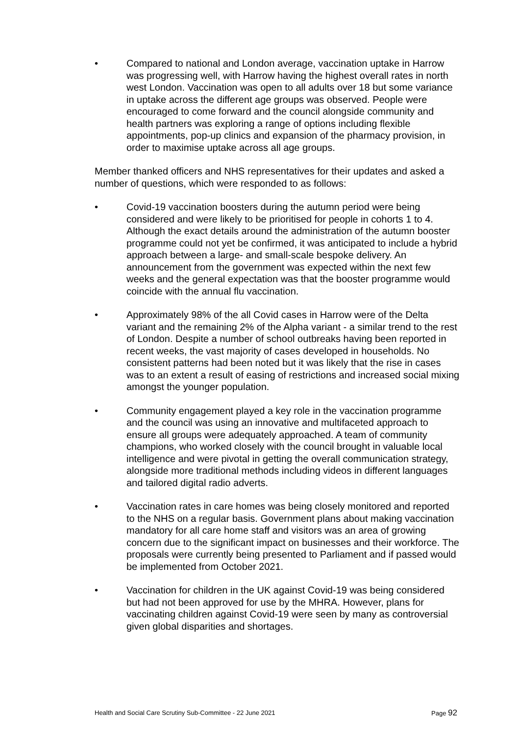• Compared to national and London average, vaccination uptake in Harrow was progressing well, with Harrow having the highest overall rates in north west London. Vaccination was open to all adults over 18 but some variance in uptake across the different age groups was observed. People were encouraged to come forward and the council alongside community and health partners was exploring a range of options including flexible appointments, pop-up clinics and expansion of the pharmacy provision, in order to maximise uptake across all age groups.
Member thanked officers and NHS representatives for their updates and asked a number of questions, which were responded to as follows:
• Covid-19 vaccination boosters during the autumn period were being considered and were likely to be prioritised for people in cohorts 1 to 4. Although the exact details around the administration of the autumn booster programme could not yet be confirmed, it was anticipated to include a hybrid approach between a large- and small-scale bespoke delivery. An announcement from the government was expected within the next few weeks and the general expectation was that the booster programme would coincide with the annual flu vaccination.
• Approximately 98% of the all Covid cases in Harrow were of the Delta variant and the remaining 2% of the Alpha variant - a similar trend to the rest of London. Despite a number of school outbreaks having been reported in recent weeks, the vast majority of cases developed in households. No consistent patterns had been noted but it was likely that the rise in cases was to an extent a result of easing of restrictions and increased social mixing amongst the younger population.
• Community engagement played a key role in the vaccination programme and the council was using an innovative and multifaceted approach to ensure all groups were adequately approached. A team of community champions, who worked closely with the council brought in valuable local intelligence and were pivotal in getting the overall communication strategy, alongside more traditional methods including videos in different languages and tailored digital radio adverts.
• Vaccination rates in care homes was being closely monitored and reported to the NHS on a regular basis. Government plans about making vaccination mandatory for all care home staff and visitors was an area of growing concern due to the significant impact on businesses and their workforce. The proposals were currently being presented to Parliament and if passed would be implemented from October 2021.
• Vaccination for children in the UK against Covid-19 was being considered but had not been approved for use by the MHRA. However, plans for vaccinating children against Covid-19 were seen by many as controversial given global disparities and shortages.
Health and Social Care Scrutiny Sub-Committee - 22 June 2021
Page 92